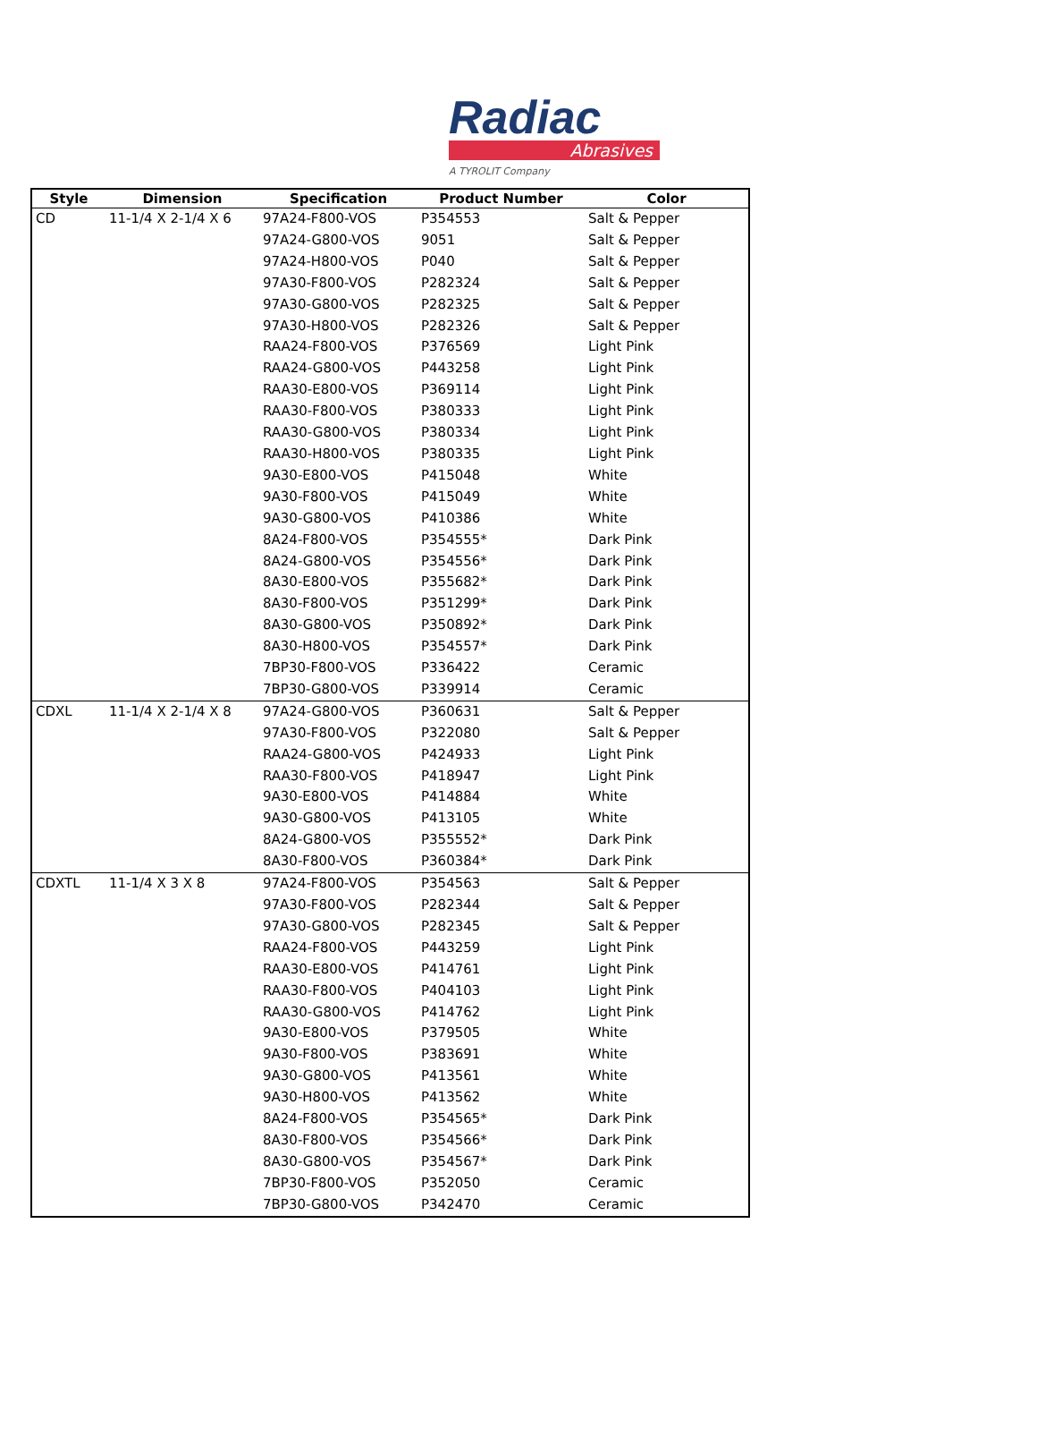Radiac
Abrasives
A TYROLIT Company
| Style | Dimension | Specification | Product Number | Color |
| --- | --- | --- | --- | --- |
| CD | 11-1/4 X 2-1/4 X 6 | 97A24-F800-VOS | P354553 | Salt & Pepper |
| | | 97A24-G800-VOS | 9051 | Salt & Pepper |
| | | 97A24-H800-VOS | P040 | Salt & Pepper |
| | | 97A30-F800-VOS | P282324 | Salt & Pepper |
| | | 97A30-G800-VOS | P282325 | Salt & Pepper |
| | | 97A30-H800-VOS | P282326 | Salt & Pepper |
| | | RAA24-F800-VOS | P376569 | Light Pink |
| | | RAA24-G800-VOS | P443258 | Light Pink |
| | | RAA30-E800-VOS | P369114 | Light Pink |
| | | RAA30-F800-VOS | P380333 | Light Pink |
| | | RAA30-G800-VOS | P380334 | Light Pink |
| | | RAA30-H800-VOS | P380335 | Light Pink |
| | | 9A30-E800-VOS | P415048 | White |
| | | 9A30-F800-VOS | P415049 | White |
| | | 9A30-G800-VOS | P410386 | White |
| | | 8A24-F800-VOS | P354555* | Dark Pink |
| | | 8A24-G800-VOS | P354556* | Dark Pink |
| | | 8A30-E800-VOS | P355682* | Dark Pink |
| | | 8A30-F800-VOS | P351299* | Dark Pink |
| | | 8A30-G800-VOS | P350892* | Dark Pink |
| | | 8A30-H800-VOS | P354557* | Dark Pink |
| | | 7BP30-F800-VOS | P336422 | Ceramic |
| | | 7BP30-G800-VOS | P339914 | Ceramic |
| CDXL | 11-1/4 X 2-1/4 X 8 | 97A24-G800-VOS | P360631 | Salt & Pepper |
| | | 97A30-F800-VOS | P322080 | Salt & Pepper |
| | | RAA24-G800-VOS | P424933 | Light Pink |
| | | RAA30-F800-VOS | P418947 | Light Pink |
| | | 9A30-E800-VOS | P414884 | White |
| | | 9A30-G800-VOS | P413105 | White |
| | | 8A24-G800-VOS | P355552* | Dark Pink |
| | | 8A30-F800-VOS | P360384* | Dark Pink |
| CDXTL | 11-1/4 X 3 X 8 | 97A24-F800-VOS | P354563 | Salt & Pepper |
| | | 97A30-F800-VOS | P282344 | Salt & Pepper |
| | | 97A30-G800-VOS | P282345 | Salt & Pepper |
| | | RAA24-F800-VOS | P443259 | Light Pink |
| | | RAA30-E800-VOS | P414761 | Light Pink |
| | | RAA30-F800-VOS | P404103 | Light Pink |
| | | RAA30-G800-VOS | P414762 | Light Pink |
| | | 9A30-E800-VOS | P379505 | White |
| | | 9A30-F800-VOS | P383691 | White |
| | | 9A30-G800-VOS | P413561 | White |
| | | 9A30-H800-VOS | P413562 | White |
| | | 8A24-F800-VOS | P354565* | Dark Pink |
| | | 8A30-F800-VOS | P354566* | Dark Pink |
| | | 8A30-G800-VOS | P354567* | Dark Pink |
| | | 7BP30-F800-VOS | P352050 | Ceramic |
| | | 7BP30-G800-VOS | P342470 | Ceramic |